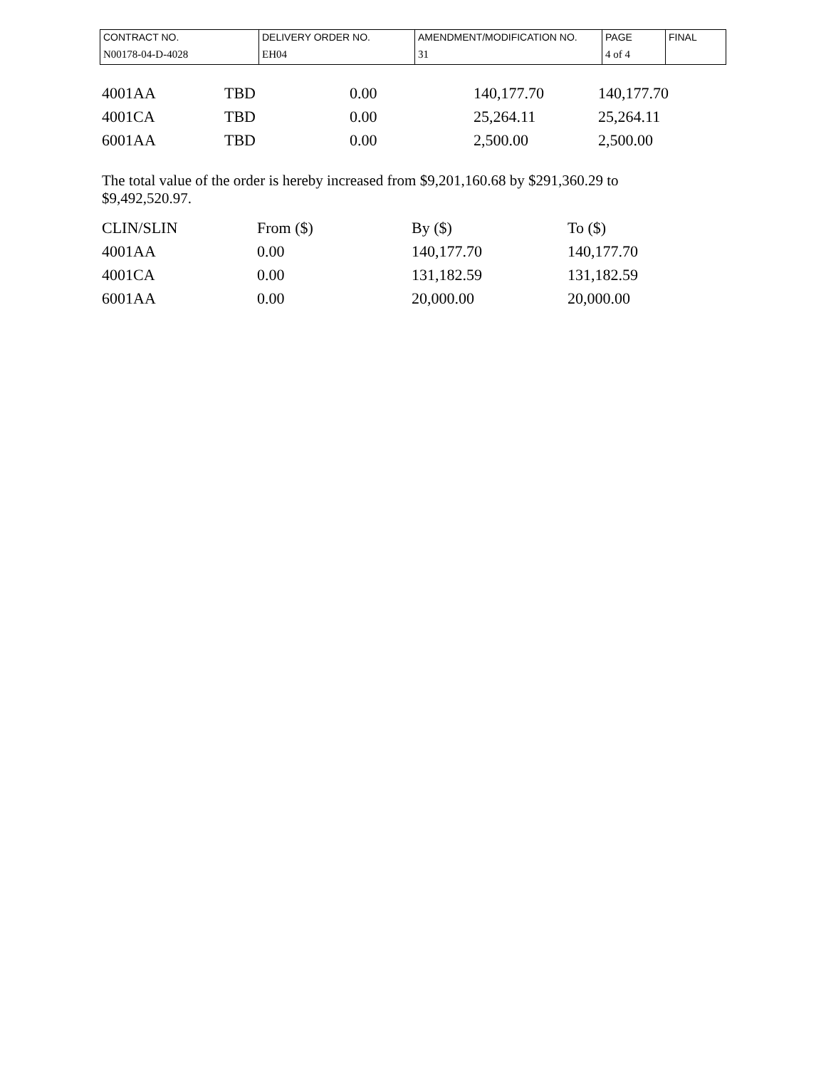| CONTRACT NO. | DELIVERY ORDER NO. | AMENDMENT/MODIFICATION NO. | PAGE | FINAL |
| N00178-04-D-4028 | EH04 | 31 | 4 of 4 | |
| 4001AA | TBD | 0.00 | 140,177.70 | 140,177.70 |
| 4001CA | TBD | 0.00 | 25,264.11 | 25,264.11 |
| 6001AA | TBD | 0.00 | 2,500.00 | 2,500.00 |
The total value of the order is hereby increased from $9,201,160.68 by $291,360.29 to $9,492,520.97.
| CLIN/SLIN | From ($) | By ($) | To ($) |
| 4001AA | 0.00 | 140,177.70 | 140,177.70 |
| 4001CA | 0.00 | 131,182.59 | 131,182.59 |
| 6001AA | 0.00 | 20,000.00 | 20,000.00 |